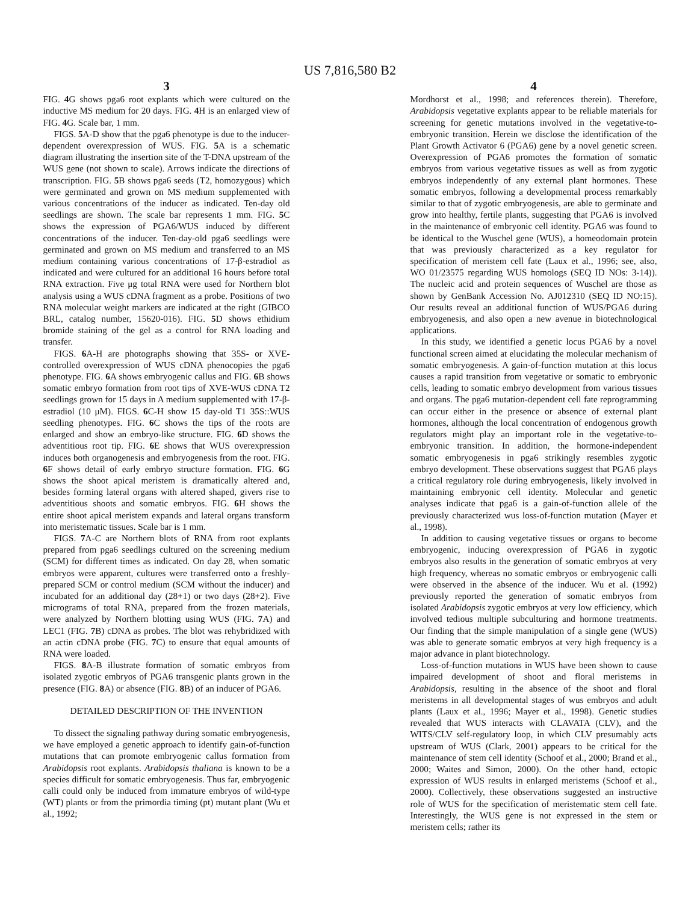US 7,816,580 B2
3
FIG. 4 G shows pga6 root explants which were cultured on the inductive MS medium for 20 days. FIG. 4 H is an enlarged view of FIG. 4 G. Scale bar, 1 mm.
FIGS. 5 A-D show that the pga6 phenotype is due to the inducer-dependent overexpression of WUS. FIG. 5 A is a schematic diagram illustrating the insertion site of the T-DNA upstream of the WUS gene (not shown to scale). Arrows indicate the directions of transcription. FIG. 5 B shows pga6 seeds (T2, homozygous) which were germinated and grown on MS medium supplemented with various concentrations of the inducer as indicated. Ten-day old seedlings are shown. The scale bar represents 1 mm. FIG. 5 C shows the expression of PGA6/WUS induced by different concentrations of the inducer. Ten-day-old pga6 seedlings were germinated and grown on MS medium and transferred to an MS medium containing various concentrations of 17-β-estradiol as indicated and were cultured for an additional 16 hours before total RNA extraction. Five μg total RNA were used for Northern blot analysis using a WUS cDNA fragment as a probe. Positions of two RNA molecular weight markers are indicated at the right (GIBCO BRL, catalog number, 15620-016). FIG. 5 D shows ethidium bromide staining of the gel as a control for RNA loading and transfer.
FIGS. 6 A-H are photographs showing that 35S- or XVE-controlled overexpression of WUS cDNA phenocopies the pga6 phenotype. FIG. 6 A shows embryogenic callus and FIG. 6 B shows somatic embryo formation from root tips of XVE-WUS cDNA T2 seedlings grown for 15 days in A medium supplemented with 17-β-estradiol (10 μM). FIGS. 6 C-H show 15 day-old T1 35S::WUS seedling phenotypes. FIG. 6 C shows the tips of the roots are enlarged and show an embryo-like structure. FIG. 6 D shows the adventitious root tip. FIG. 6 E shows that WUS overexpression induces both organogenesis and embryogenesis from the root. FIG. 6 F shows detail of early embryo structure formation. FIG. 6 G shows the shoot apical meristem is dramatically altered and, besides forming lateral organs with altered shaped, givers rise to adventitious shoots and somatic embryos. FIG. 6 H shows the entire shoot apical meristem expands and lateral organs transform into meristematic tissues. Scale bar is 1 mm.
FIGS. 7 A-C are Northern blots of RNA from root explants prepared from pga6 seedlings cultured on the screening medium (SCM) for different times as indicated. On day 28, when somatic embryos were apparent, cultures were transferred onto a freshly-prepared SCM or control medium (SCM without the inducer) and incubated for an additional day (28+1) or two days (28+2). Five micrograms of total RNA, prepared from the frozen materials, were analyzed by Northern blotting using WUS (FIG. 7 A) and LEC1 (FIG. 7 B) cDNA as probes. The blot was rehybridized with an actin cDNA probe (FIG. 7 C) to ensure that equal amounts of RNA were loaded.
FIGS. 8 A-B illustrate formation of somatic embryos from isolated zygotic embryos of PGA6 transgenic plants grown in the presence (FIG. 8 A) or absence (FIG. 8 B) of an inducer of PGA6.
DETAILED DESCRIPTION OF THE INVENTION
To dissect the signaling pathway during somatic embryogenesis, we have employed a genetic approach to identify gain-of-function mutations that can promote embryogenic callus formation from Arabidopsis root explants. Arabidopsis thaliana is known to be a species difficult for somatic embryogenesis. Thus far, embryogenic calli could only be induced from immature embryos of wild-type (WT) plants or from the primordia timing (pt) mutant plant (Wu et al., 1992;
4
Mordhorst et al., 1998; and references therein). Therefore, Arabidopsis vegetative explants appear to be reliable materials for screening for genetic mutations involved in the vegetative-to-embryonic transition. Herein we disclose the identification of the Plant Growth Activator 6 (PGA6) gene by a novel genetic screen. Overexpression of PGA6 promotes the formation of somatic embryos from various vegetative tissues as well as from zygotic embryos independently of any external plant hormones. These somatic embryos, following a developmental process remarkably similar to that of zygotic embryogenesis, are able to germinate and grow into healthy, fertile plants, suggesting that PGA6 is involved in the maintenance of embryonic cell identity. PGA6 was found to be identical to the Wuschel gene (WUS), a homeodomain protein that was previously characterized as a key regulator for specification of meristem cell fate (Laux et al., 1996; see, also, WO 01/23575 regarding WUS homologs (SEQ ID NOs: 3-14)). The nucleic acid and protein sequences of Wuschel are those as shown by GenBank Accession No. AJ012310 (SEQ ID NO:15). Our results reveal an additional function of WUS/PGA6 during embryogenesis, and also open a new avenue in biotechnological applications.
In this study, we identified a genetic locus PGA6 by a novel functional screen aimed at elucidating the molecular mechanism of somatic embryogenesis. A gain-of-function mutation at this locus causes a rapid transition from vegetative or somatic to embryonic cells, leading to somatic embryo development from various tissues and organs. The pga6 mutation-dependent cell fate reprogramming can occur either in the presence or absence of external plant hormones, although the local concentration of endogenous growth regulators might play an important role in the vegetative-to-embryonic transition. In addition, the hormone-independent somatic embryogenesis in pga6 strikingly resembles zygotic embryo development. These observations suggest that PGA6 plays a critical regulatory role during embryogenesis, likely involved in maintaining embryonic cell identity. Molecular and genetic analyses indicate that pga6 is a gain-of-function allele of the previously characterized wus loss-of-function mutation (Mayer et al., 1998).
In addition to causing vegetative tissues or organs to become embryogenic, inducing overexpression of PGA6 in zygotic embryos also results in the generation of somatic embryos at very high frequency, whereas no somatic embryos or embryogenic calli were observed in the absence of the inducer. Wu et al. (1992) previously reported the generation of somatic embryos from isolated Arabidopsis zygotic embryos at very low efficiency, which involved tedious multiple subculturing and hormone treatments. Our finding that the simple manipulation of a single gene (WUS) was able to generate somatic embryos at very high frequency is a major advance in plant biotechnology.
Loss-of-function mutations in WUS have been shown to cause impaired development of shoot and floral meristems in Arabidopsis, resulting in the absence of the shoot and floral meristems in all developmental stages of wus embryos and adult plants (Laux et al., 1996; Mayer et al., 1998). Genetic studies revealed that WUS interacts with CLAVATA (CLV), and the WITS/CLV self-regulatory loop, in which CLV presumably acts upstream of WUS (Clark, 2001) appears to be critical for the maintenance of stem cell identity (Schoof et al., 2000; Brand et al., 2000; Waites and Simon, 2000). On the other hand, ectopic expression of WUS results in enlarged meristems (Schoof et al., 2000). Collectively, these observations suggested an instructive role of WUS for the specification of meristematic stem cell fate. Interestingly, the WUS gene is not expressed in the stem or meristem cells; rather its